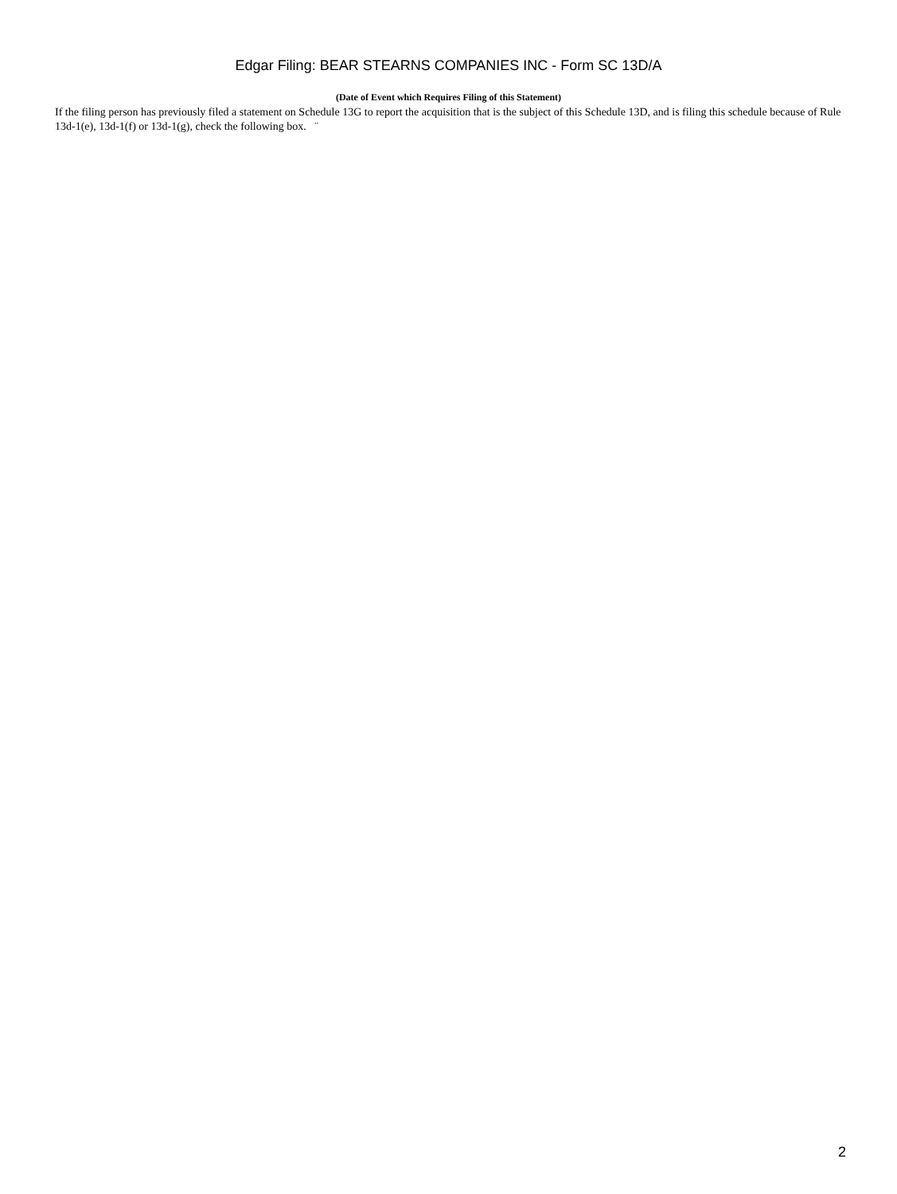Edgar Filing: BEAR STEARNS COMPANIES INC - Form SC 13D/A
(Date of Event which Requires Filing of this Statement)
If the filing person has previously filed a statement on Schedule 13G to report the acquisition that is the subject of this Schedule 13D, and is filing this schedule because of Rule 13d-1(e), 13d-1(f) or 13d-1(g), check the following box. ¨
2